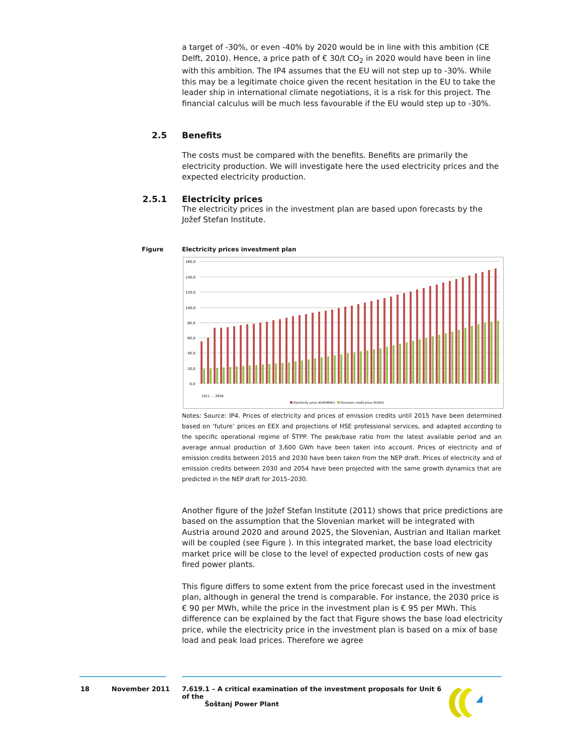a target of -30%, or even -40% by 2020 would be in line with this ambition (CE Delft, 2010). Hence, a price path of € 30/t CO<sub>2</sub> in 2020 would have been in line with this ambition. The IP4 assumes that the EU will not step up to -30%. While this may be a legitimate choice given the recent hesitation in the EU to take the leader ship in international climate negotiations, it is a risk for this project. The financial calculus will be much less favourable if the EU would step up to -30%.
2.5 Benefits
The costs must be compared with the benefits. Benefits are primarily the electricity production. We will investigate here the used electricity prices and the expected electricity production.
2.5.1 Electricity prices
The electricity prices in the investment plan are based upon forecasts by the Jožef Stefan Institute.
Figure Electricity prices investment plan
160,0
140,0
120,0
100,0
80,0
60,0
40,0
20,0
0,0
2011 … 2054
Electricity price (EUR/MWh)
Emission credit price (EUR/t)
Notes: Source: IP4. Prices of electricity and prices of emission credits until 2015 have been determined based on ‘future’ prices on EEX and projections of HSE professional services, and adapted according to the specific operational regime of ŠTPP. The peak/base ratio from the latest available period and an average annual production of 3,600 GWh have been taken into account. Prices of electricity and of emission credits between 2015 and 2030 have been taken from the NEP draft. Prices of electricity and of emission credits between 2030 and 2054 have been projected with the same growth dynamics that are predicted in the NEP draft for 2015–2030.
Another figure of the Jožef Stefan Institute (2011) shows that price predictions are based on the assumption that the Slovenian market will be integrated with Austria around 2020 and around 2025, the Slovenian, Austrian and Italian market will be coupled (see Figure ). In this integrated market, the base load electricity market price will be close to the level of expected production costs of new gas fired power plants.
This figure differs to some extent from the price forecast used in the investment plan, although in general the trend is comparable. For instance, the 2030 price is € 90 per MWh, while the price in the investment plan is € 95 per MWh. This difference can be explained by the fact that Figure shows the base load electricity price, while the electricity price in the investment plan is based on a mix of base load and peak load prices. Therefore we agree
18 November 2011 7.619.1 – A critical examination of the investment proposals for Unit 6 of the
Šoštanj Power Plant